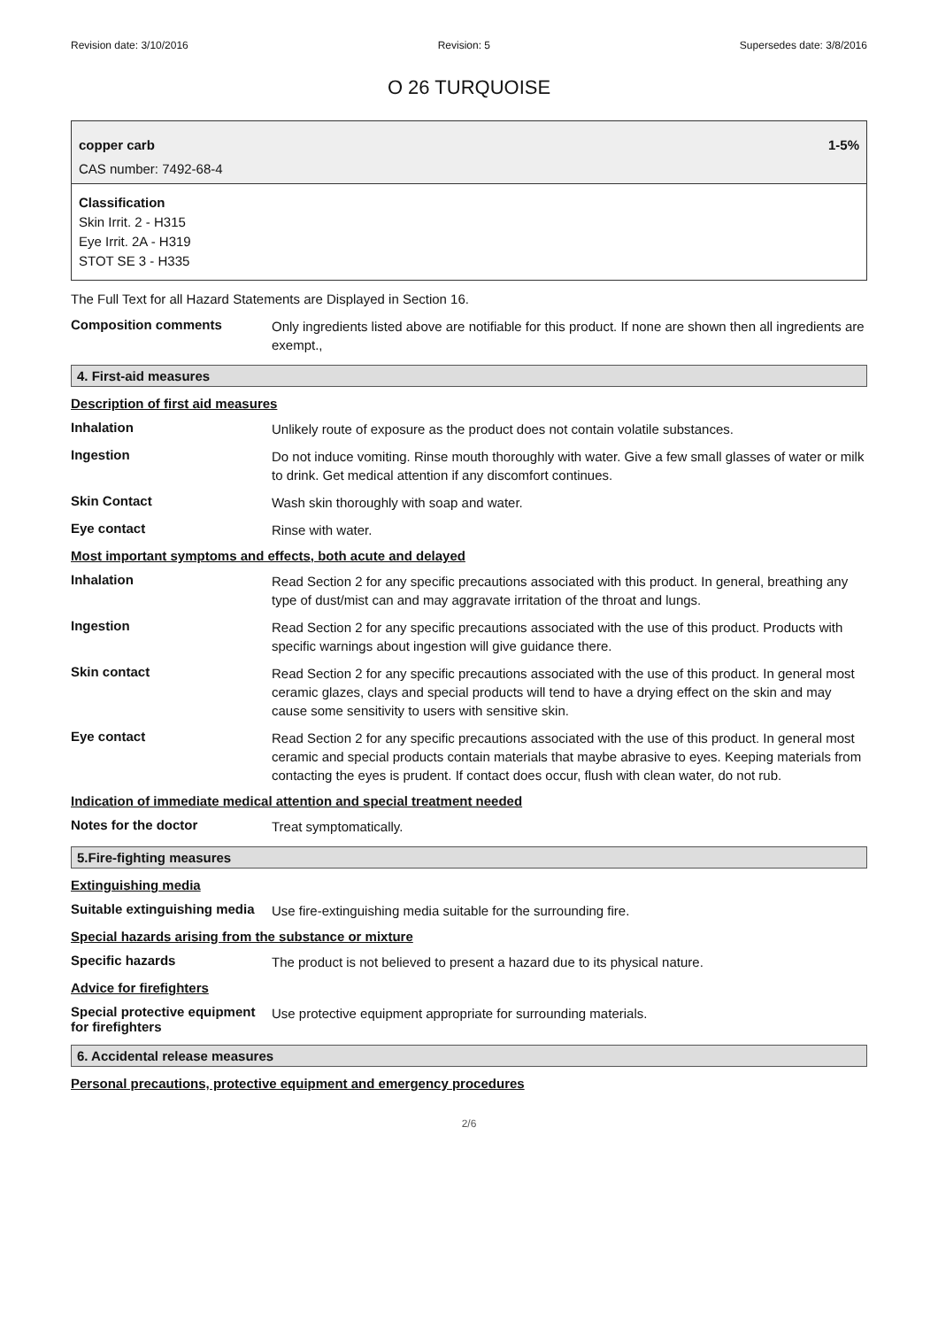Revision date: 3/10/2016 Revision: 5 Supersedes date: 3/8/2016
O 26 TURQUOISE
copper carb 1-5%
CAS number: 7492-68-4
Classification
Skin Irrit. 2 - H315
Eye Irrit. 2A - H319
STOT SE 3 - H335
The Full Text for all Hazard Statements are Displayed in Section 16.
Composition comments
Only ingredients listed above are notifiable for this product. If none are shown then all ingredients are exempt.,
4. First-aid measures
Description of first aid measures
Inhalation
Unlikely route of exposure as the product does not contain volatile substances.
Ingestion
Do not induce vomiting. Rinse mouth thoroughly with water. Give a few small glasses of water or milk to drink. Get medical attention if any discomfort continues.
Skin Contact
Wash skin thoroughly with soap and water.
Eye contact
Rinse with water.
Most important symptoms and effects, both acute and delayed
Inhalation
Read Section 2 for any specific precautions associated with this product. In general, breathing any type of dust/mist can and may aggravate irritation of the throat and lungs.
Ingestion
Read Section 2 for any specific precautions associated with the use of this product. Products with specific warnings about ingestion will give guidance there.
Skin contact
Read Section 2 for any specific precautions associated with the use of this product. In general most ceramic glazes, clays and special products will tend to have a drying effect on the skin and may cause some sensitivity to users with sensitive skin.
Eye contact
Read Section 2 for any specific precautions associated with the use of this product. In general most ceramic and special products contain materials that maybe abrasive to eyes. Keeping materials from contacting the eyes is prudent. If contact does occur, flush with clean water, do not rub.
Indication of immediate medical attention and special treatment needed
Notes for the doctor
Treat symptomatically.
5.Fire-fighting measures
Extinguishing media
Suitable extinguishing media
Use fire-extinguishing media suitable for the surrounding fire.
Special hazards arising from the substance or mixture
Specific hazards
The product is not believed to present a hazard due to its physical nature.
Advice for firefighters
Special protective equipment for firefighters
Use protective equipment appropriate for surrounding materials.
6. Accidental release measures
Personal precautions, protective equipment and emergency procedures
2/6